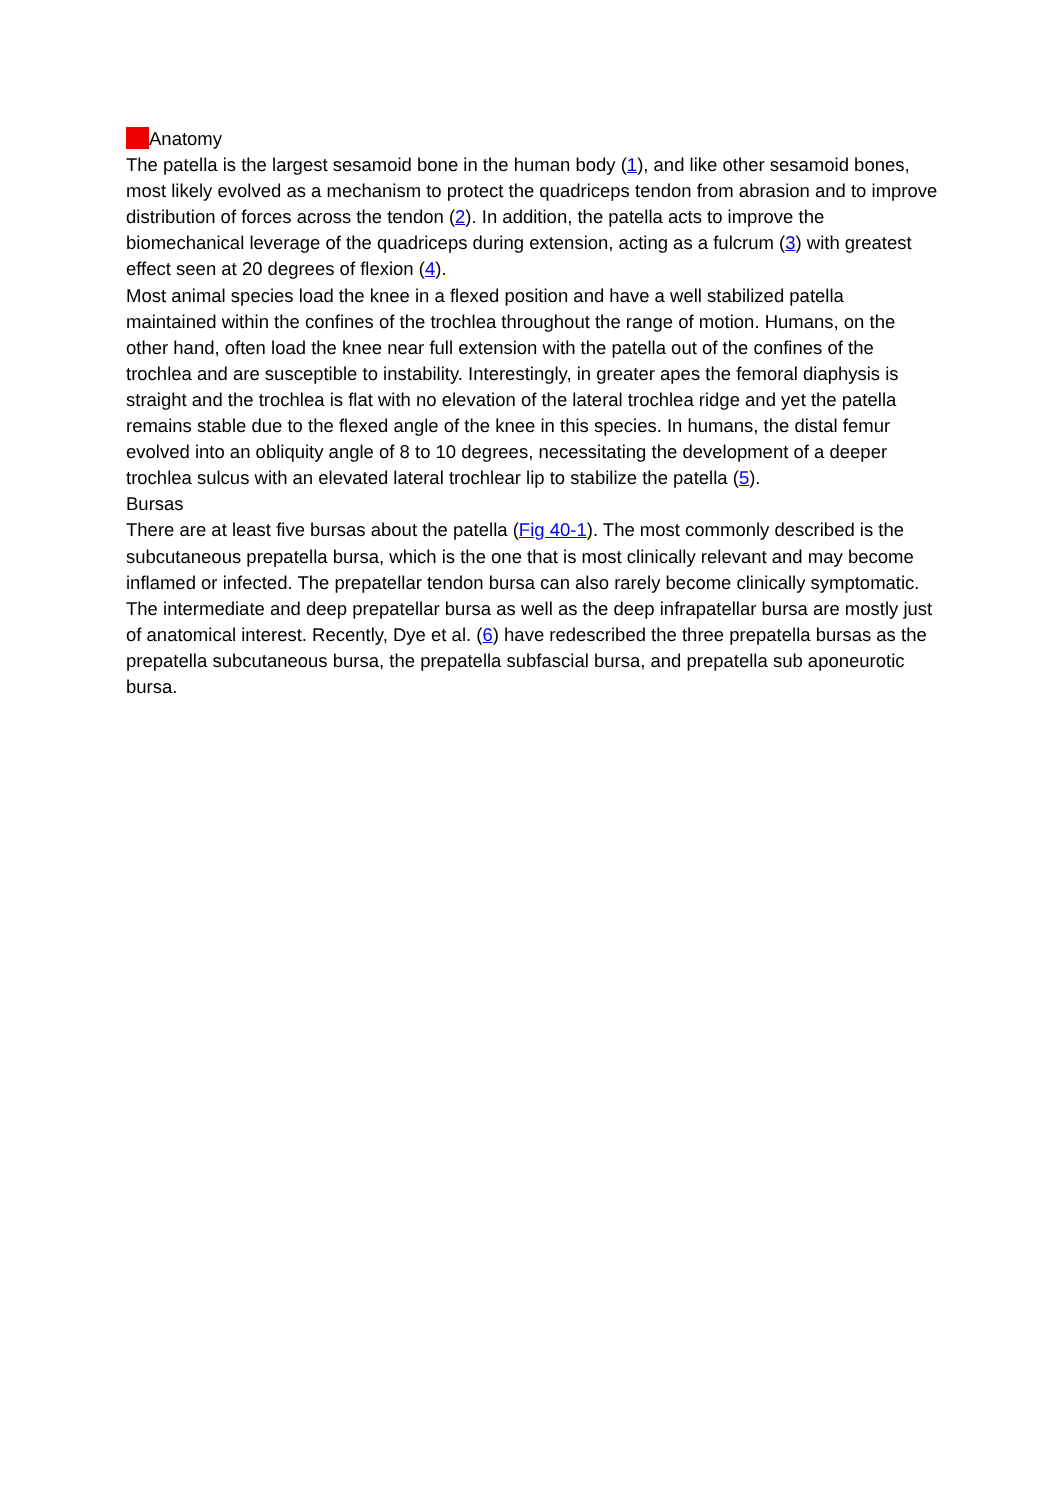Anatomy
The patella is the largest sesamoid bone in the human body (1), and like other sesamoid bones, most likely evolved as a mechanism to protect the quadriceps tendon from abrasion and to improve distribution of forces across the tendon (2). In addition, the patella acts to improve the biomechanical leverage of the quadriceps during extension, acting as a fulcrum (3) with greatest effect seen at 20 degrees of flexion (4).
Most animal species load the knee in a flexed position and have a well stabilized patella maintained within the confines of the trochlea throughout the range of motion. Humans, on the other hand, often load the knee near full extension with the patella out of the confines of the trochlea and are susceptible to instability. Interestingly, in greater apes the femoral diaphysis is straight and the trochlea is flat with no elevation of the lateral trochlea ridge and yet the patella remains stable due to the flexed angle of the knee in this species. In humans, the distal femur evolved into an obliquity angle of 8 to 10 degrees, necessitating the development of a deeper trochlea sulcus with an elevated lateral trochlear lip to stabilize the patella (5).
Bursas
There are at least five bursas about the patella (Fig 40-1). The most commonly described is the subcutaneous prepatella bursa, which is the one that is most clinically relevant and may become inflamed or infected. The prepatellar tendon bursa can also rarely become clinically symptomatic. The intermediate and deep prepatellar bursa as well as the deep infrapatellar bursa are mostly just of anatomical interest. Recently, Dye et al. (6) have redescribed the three prepatella bursas as the prepatella subcutaneous bursa, the prepatella subfascial bursa, and prepatella sub aponeurotic bursa.